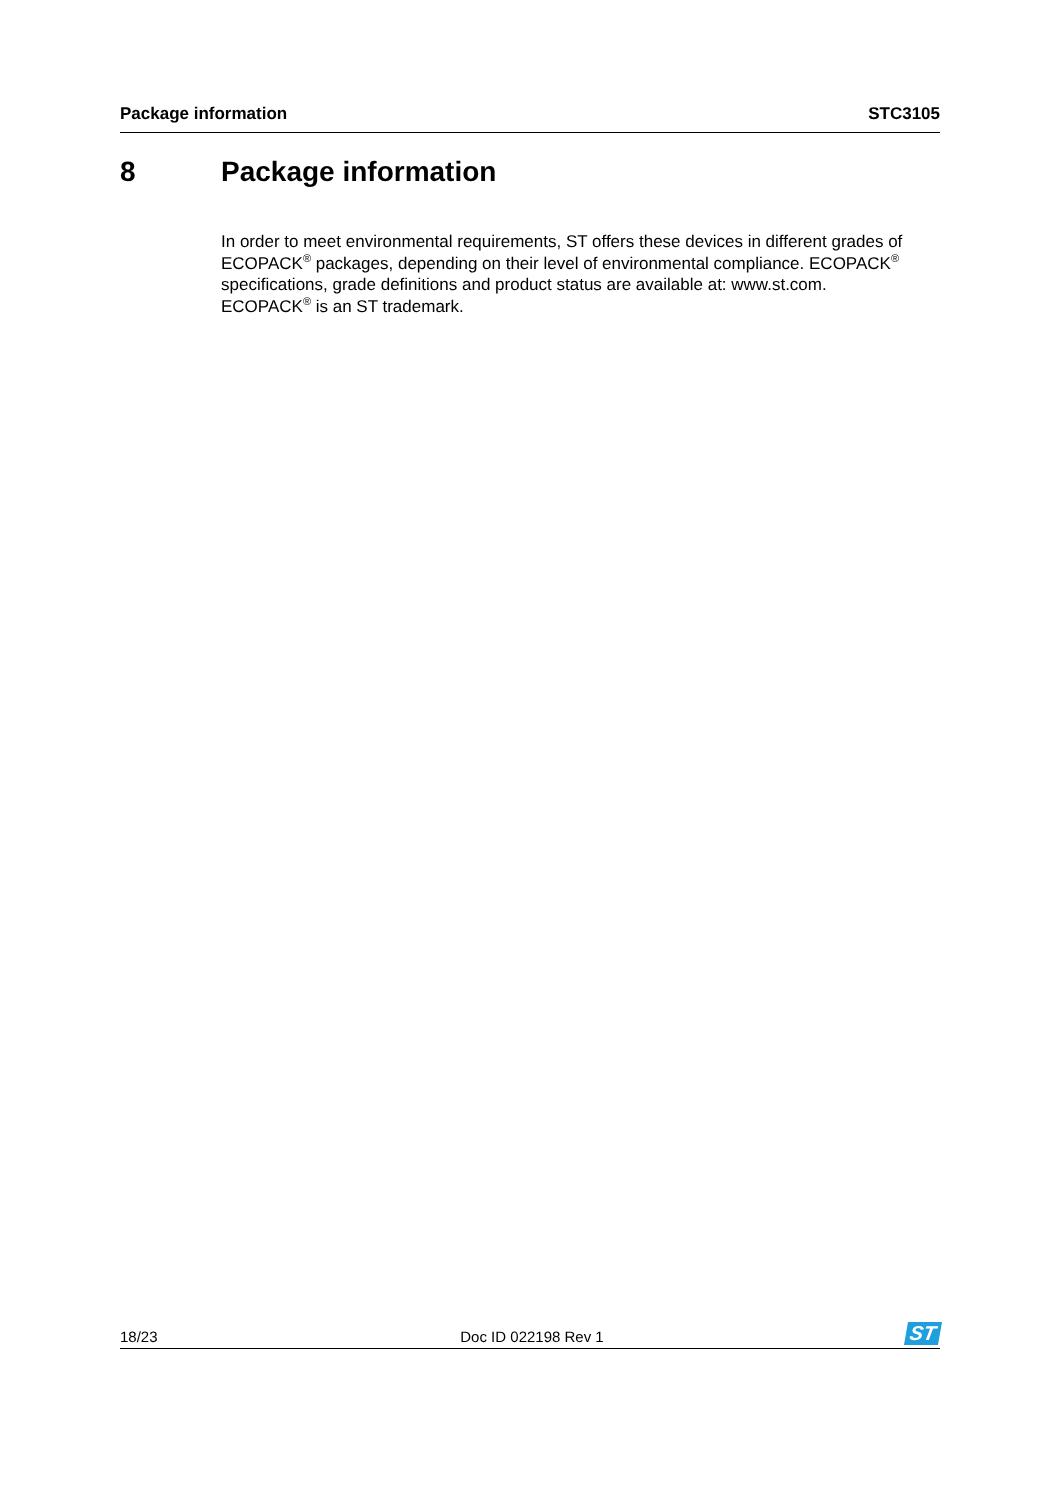Package information STC3105
8 Package information
In order to meet environmental requirements, ST offers these devices in different grades of ECOPACK<sup>®</sup> packages, depending on their level of environmental compliance. ECOPACK<sup>®</sup> specifications, grade definitions and product status are available at: www.st.com.
ECOPACK<sup>®</sup> is an ST trademark.
18/23 Doc ID 022198 Rev 1 ST